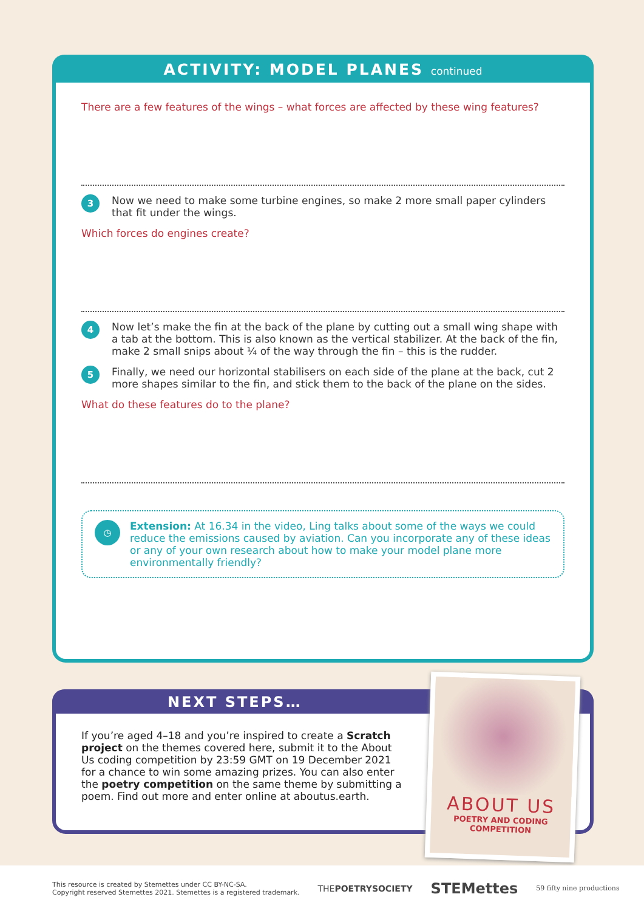ACTIVITY: MODEL PLANES continued
There are a few features of the wings – what forces are affected by these wing features?
3
Now we need to make some turbine engines, so make 2 more small paper cylinders that fit under the wings.
Which forces do engines create?
4
Now let’s make the fin at the back of the plane by cutting out a small wing shape with a tab at the bottom. This is also known as the vertical stabilizer. At the back of the fin, make 2 small snips about ¼ of the way through the fin – this is the rudder.
5
Finally, we need our horizontal stabilisers on each side of the plane at the back, cut 2 more shapes similar to the fin, and stick them to the back of the plane on the sides.
What do these features do to the plane?
◷
Extension: At 16.34 in the video, Ling talks about some of the ways we could reduce the emissions caused by aviation. Can you incorporate any of these ideas or any of your own research about how to make your model plane more environmentally friendly?
NEXT STEPS…
If you’re aged 4–18 and you’re inspired to create a Scratch project on the themes covered here, submit it to the About Us coding competition by 23:59 GMT on 19 December 2021 for a chance to win some amazing prizes. You can also enter the poetry competition on the same theme by submitting a poem. Find out more and enter online at aboutus.earth.
ABOUT US
POETRY AND CODING
COMPETITION
This resource is created by Stemettes under CC BY-NC-SA.
Copyright reserved Stemettes 2021. Stemettes is a registered trademark.
THEPOETRYSOCIETY
STEMettes
59 fifty nine productions